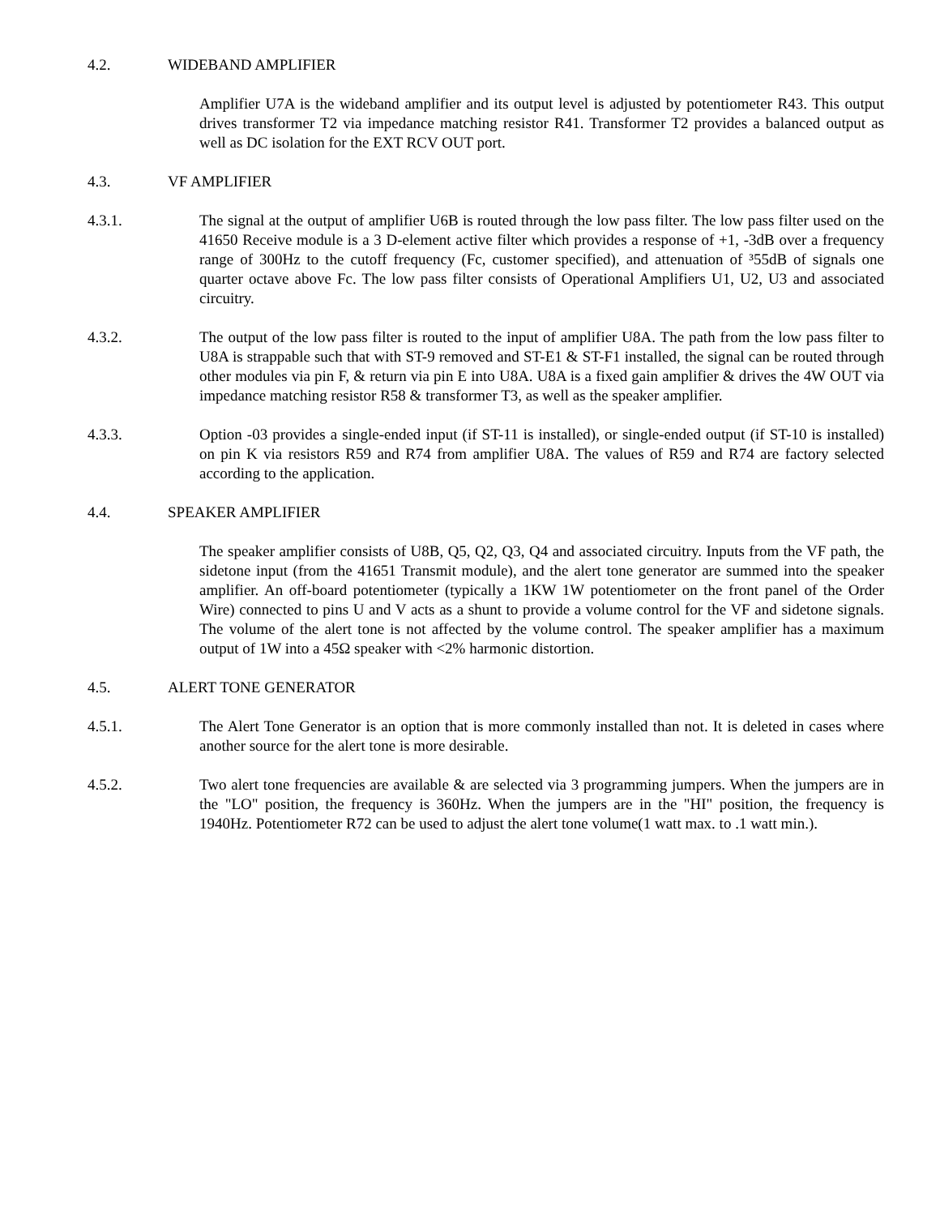4.2. WIDEBAND AMPLIFIER
Amplifier U7A is the wideband amplifier and its output level is adjusted by potentiometer R43. This output drives transformer T2 via impedance matching resistor R41. Transformer T2 provides a balanced output as well as DC isolation for the EXT RCV OUT port.
4.3. VF AMPLIFIER
4.3.1. The signal at the output of amplifier U6B is routed through the low pass filter. The low pass filter used on the 41650 Receive module is a 3 D-element active filter which provides a response of +1, -3dB over a frequency range of 300Hz to the cutoff frequency (Fc, customer specified), and attenuation of ³55dB of signals one quarter octave above Fc. The low pass filter consists of Operational Amplifiers U1, U2, U3 and associated circuitry.
4.3.2. The output of the low pass filter is routed to the input of amplifier U8A. The path from the low pass filter to U8A is strappable such that with ST-9 removed and ST-E1 & ST-F1 installed, the signal can be routed through other modules via pin F, & return via pin E into U8A. U8A is a fixed gain amplifier & drives the 4W OUT via impedance matching resistor R58 & transformer T3, as well as the speaker amplifier.
4.3.3. Option -03 provides a single-ended input (if ST-11 is installed), or single-ended output (if ST-10 is installed) on pin K via resistors R59 and R74 from amplifier U8A. The values of R59 and R74 are factory selected according to the application.
4.4. SPEAKER AMPLIFIER
The speaker amplifier consists of U8B, Q5, Q2, Q3, Q4 and associated circuitry. Inputs from the VF path, the sidetone input (from the 41651 Transmit module), and the alert tone generator are summed into the speaker amplifier. An off-board potentiometer (typically a 1KW 1W potentiometer on the front panel of the Order Wire) connected to pins U and V acts as a shunt to provide a volume control for the VF and sidetone signals. The volume of the alert tone is not affected by the volume control. The speaker amplifier has a maximum output of 1W into a 45Ω speaker with <2% harmonic distortion.
4.5. ALERT TONE GENERATOR
4.5.1. The Alert Tone Generator is an option that is more commonly installed than not. It is deleted in cases where another source for the alert tone is more desirable.
4.5.2. Two alert tone frequencies are available & are selected via 3 programming jumpers. When the jumpers are in the "LO" position, the frequency is 360Hz. When the jumpers are in the "HI" position, the frequency is 1940Hz. Potentiometer R72 can be used to adjust the alert tone volume(1 watt max. to .1 watt min.).